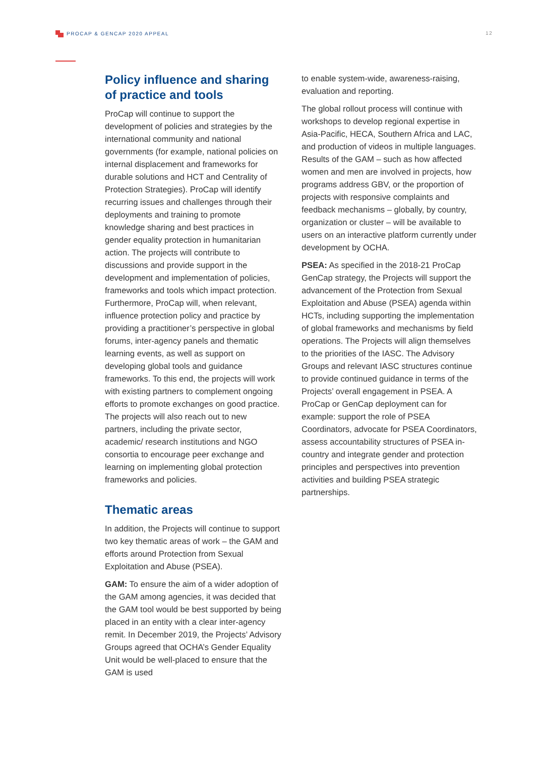PROCAP & GENCAP 2020 APPEAL 12
Policy influence and sharing of practice and tools
ProCap will continue to support the development of policies and strategies by the international community and national governments (for example, national policies on internal displacement and frameworks for durable solutions and HCT and Centrality of Protection Strategies). ProCap will identify recurring issues and challenges through their deployments and training to promote knowledge sharing and best practices in gender equality protection in humanitarian action. The projects will contribute to discussions and provide support in the development and implementation of policies, frameworks and tools which impact protection. Furthermore, ProCap will, when relevant, influence protection policy and practice by providing a practitioner’s perspective in global forums, inter-agency panels and thematic learning events, as well as support on developing global tools and guidance frameworks. To this end, the projects will work with existing partners to complement ongoing efforts to promote exchanges on good practice. The projects will also reach out to new partners, including the private sector, academic/ research institutions and NGO consortia to encourage peer exchange and learning on implementing global protection frameworks and policies.
Thematic areas
In addition, the Projects will continue to support two key thematic areas of work – the GAM and efforts around Protection from Sexual Exploitation and Abuse (PSEA).
GAM: To ensure the aim of a wider adoption of the GAM among agencies, it was decided that the GAM tool would be best supported by being placed in an entity with a clear inter-agency remit. In December 2019, the Projects’ Advisory Groups agreed that OCHA’s Gender Equality Unit would be well-placed to ensure that the GAM is used
to enable system-wide, awareness-raising, evaluation and reporting.
The global rollout process will continue with workshops to develop regional expertise in Asia-Pacific, HECA, Southern Africa and LAC, and production of videos in multiple languages. Results of the GAM – such as how affected women and men are involved in projects, how programs address GBV, or the proportion of projects with responsive complaints and feedback mechanisms – globally, by country, organization or cluster – will be available to users on an interactive platform currently under development by OCHA.
PSEA: As specified in the 2018-21 ProCap GenCap strategy, the Projects will support the advancement of the Protection from Sexual Exploitation and Abuse (PSEA) agenda within HCTs, including supporting the implementation of global frameworks and mechanisms by field operations. The Projects will align themselves to the priorities of the IASC. The Advisory Groups and relevant IASC structures continue to provide continued guidance in terms of the Projects’ overall engagement in PSEA. A ProCap or GenCap deployment can for example: support the role of PSEA Coordinators, advocate for PSEA Coordinators, assess accountability structures of PSEA in-country and integrate gender and protection principles and perspectives into prevention activities and building PSEA strategic partnerships.